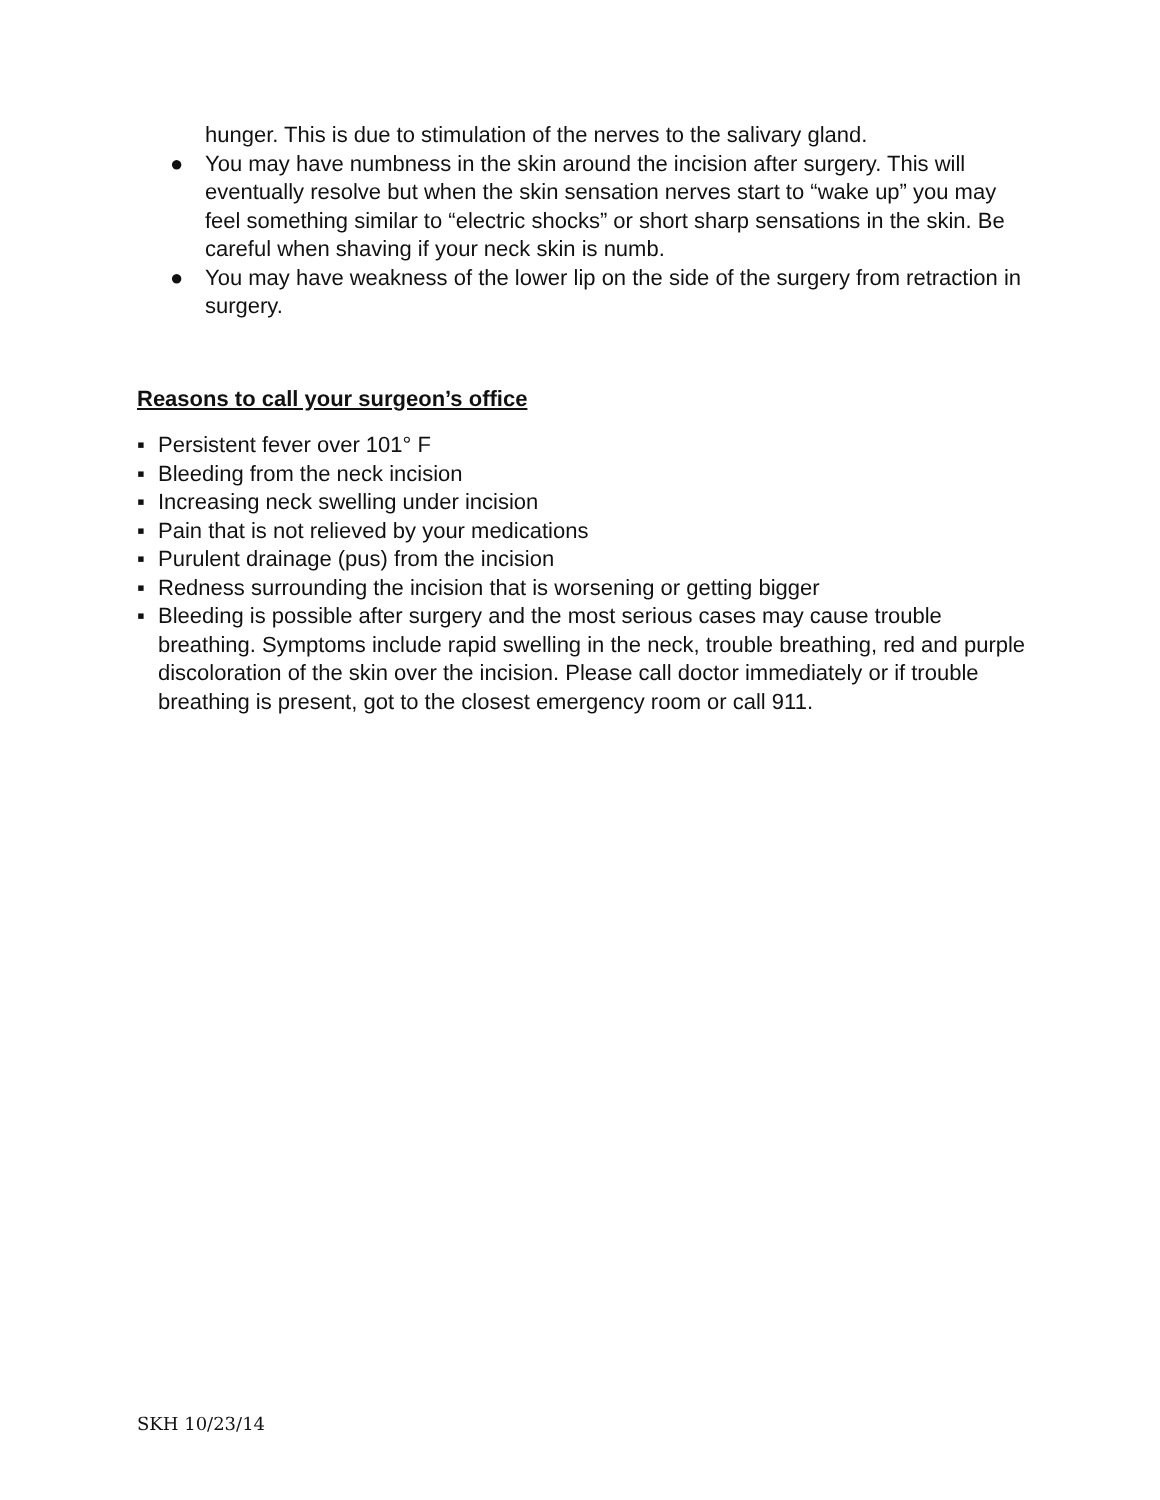hunger. This is due to stimulation of the nerves to the salivary gland.
● You may have numbness in the skin around the incision after surgery. This will eventually resolve but when the skin sensation nerves start to “wake up” you may feel something similar to “electric shocks” or short sharp sensations in the skin. Be careful when shaving if your neck skin is numb.
● You may have weakness of the lower lip on the side of the surgery from retraction in surgery.
Reasons to call your surgeon’s office
▪ Persistent fever over 101° F
▪ Bleeding from the neck incision
▪ Increasing neck swelling under incision
▪ Pain that is not relieved by your medications
▪ Purulent drainage (pus) from the incision
▪ Redness surrounding the incision that is worsening or getting bigger
▪ Bleeding is possible after surgery and the most serious cases may cause trouble breathing. Symptoms include rapid swelling in the neck, trouble breathing, red and purple discoloration of the skin over the incision. Please call doctor immediately or if trouble breathing is present, got to the closest emergency room or call 911.
SKH 10/23/14